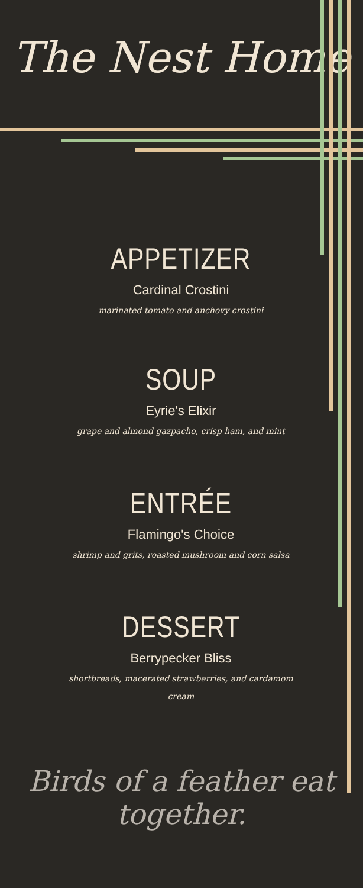The Nest Home
APPETIZER
Cardinal Crostini
marinated tomato and anchovy crostini
SOUP
Eyrie's Elixir
grape and almond gazpacho, crisp ham, and mint
ENTRÉE
Flamingo's Choice
shrimp and grits, roasted mushroom and corn salsa
DESSERT
Berrypecker Bliss
shortbreads, macerated strawberries, and cardamom
cream
Birds of a feather eat together.